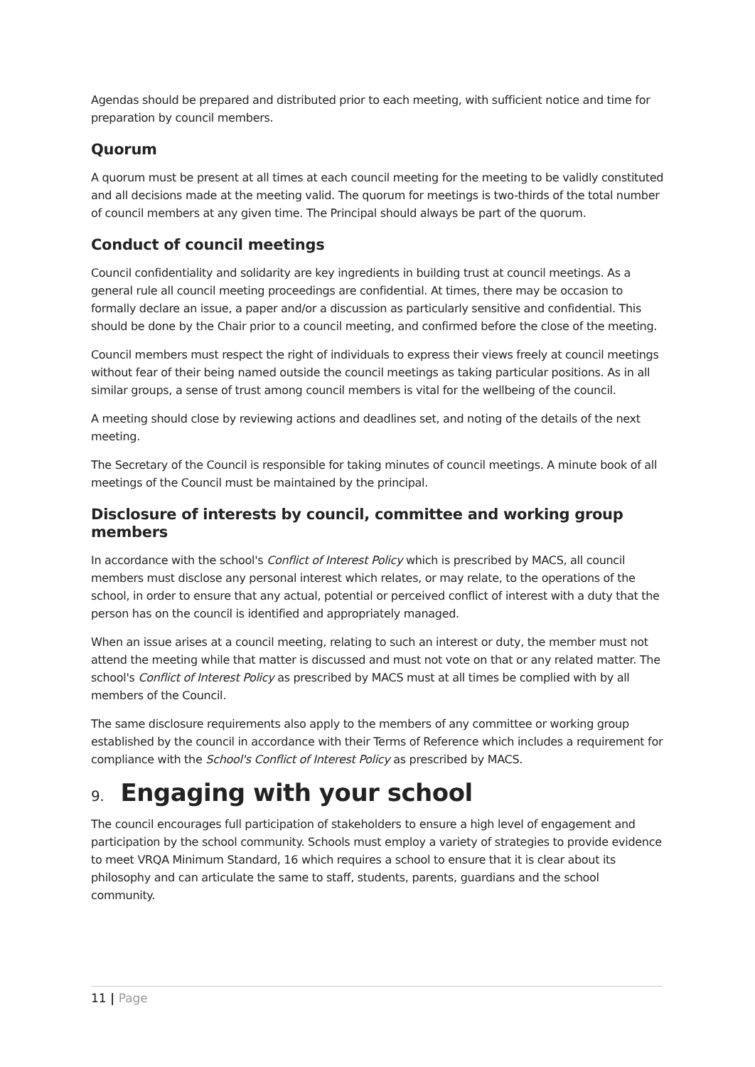Agendas should be prepared and distributed prior to each meeting, with sufficient notice and time for preparation by council members.
Quorum
A quorum must be present at all times at each council meeting for the meeting to be validly constituted and all decisions made at the meeting valid. The quorum for meetings is two-thirds of the total number of council members at any given time. The Principal should always be part of the quorum.
Conduct of council meetings
Council confidentiality and solidarity are key ingredients in building trust at council meetings. As a general rule all council meeting proceedings are confidential. At times, there may be occasion to formally declare an issue, a paper and/or a discussion as particularly sensitive and confidential. This should be done by the Chair prior to a council meeting, and confirmed before the close of the meeting.
Council members must respect the right of individuals to express their views freely at council meetings without fear of their being named outside the council meetings as taking particular positions. As in all similar groups, a sense of trust among council members is vital for the wellbeing of the council.
A meeting should close by reviewing actions and deadlines set, and noting of the details of the next meeting.
The Secretary of the Council is responsible for taking minutes of council meetings. A minute book of all meetings of the Council must be maintained by the principal.
Disclosure of interests by council, committee and working group members
In accordance with the school's Conflict of Interest Policy which is prescribed by MACS, all council members must disclose any personal interest which relates, or may relate, to the operations of the school, in order to ensure that any actual, potential or perceived conflict of interest with a duty that the person has on the council is identified and appropriately managed.
When an issue arises at a council meeting, relating to such an interest or duty, the member must not attend the meeting while that matter is discussed and must not vote on that or any related matter. The school's Conflict of Interest Policy as prescribed by MACS must at all times be complied with by all members of the Council.
The same disclosure requirements also apply to the members of any committee or working group established by the council in accordance with their Terms of Reference which includes a requirement for compliance with the School's Conflict of Interest Policy as prescribed by MACS.
9. Engaging with your school
The council encourages full participation of stakeholders to ensure a high level of engagement and participation by the school community. Schools must employ a variety of strategies to provide evidence to meet VRQA Minimum Standard, 16 which requires a school to ensure that it is clear about its philosophy and can articulate the same to staff, students, parents, guardians and the school community.
11 | Page